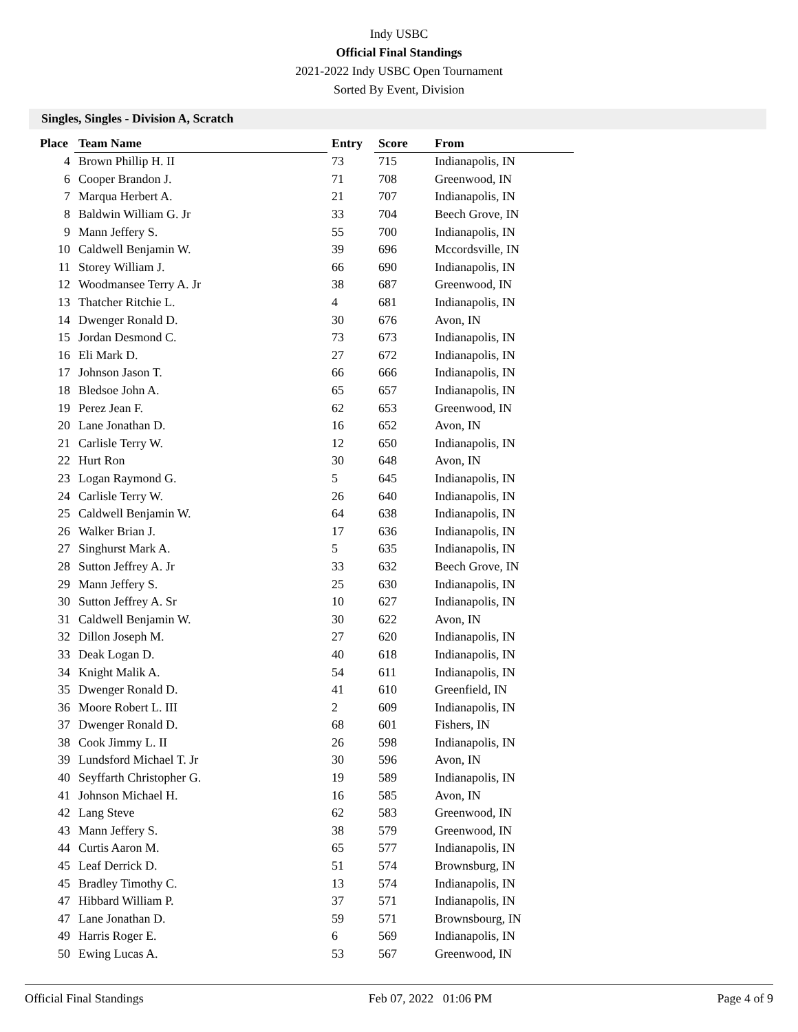Indy USBC
Official Final Standings
2021-2022 Indy USBC Open Tournament
Sorted By Event, Division
Singles, Singles - Division A, Scratch
| Place | Team Name | Entry | Score | From |
| --- | --- | --- | --- | --- |
| 4 | Brown Phillip H. II | 73 | 715 | Indianapolis, IN |
| 6 | Cooper Brandon J. | 71 | 708 | Greenwood, IN |
| 7 | Marqua Herbert A. | 21 | 707 | Indianapolis, IN |
| 8 | Baldwin William G. Jr | 33 | 704 | Beech Grove, IN |
| 9 | Mann Jeffery S. | 55 | 700 | Indianapolis, IN |
| 10 | Caldwell Benjamin W. | 39 | 696 | Mccordsville, IN |
| 11 | Storey William J. | 66 | 690 | Indianapolis, IN |
| 12 | Woodmansee Terry A. Jr | 38 | 687 | Greenwood, IN |
| 13 | Thatcher Ritchie L. | 4 | 681 | Indianapolis, IN |
| 14 | Dwenger Ronald D. | 30 | 676 | Avon, IN |
| 15 | Jordan Desmond C. | 73 | 673 | Indianapolis, IN |
| 16 | Eli Mark D. | 27 | 672 | Indianapolis, IN |
| 17 | Johnson Jason T. | 66 | 666 | Indianapolis, IN |
| 18 | Bledsoe John A. | 65 | 657 | Indianapolis, IN |
| 19 | Perez Jean F. | 62 | 653 | Greenwood, IN |
| 20 | Lane Jonathan D. | 16 | 652 | Avon, IN |
| 21 | Carlisle Terry W. | 12 | 650 | Indianapolis, IN |
| 22 | Hurt Ron | 30 | 648 | Avon, IN |
| 23 | Logan Raymond G. | 5 | 645 | Indianapolis, IN |
| 24 | Carlisle Terry W. | 26 | 640 | Indianapolis, IN |
| 25 | Caldwell Benjamin W. | 64 | 638 | Indianapolis, IN |
| 26 | Walker Brian J. | 17 | 636 | Indianapolis, IN |
| 27 | Singhurst Mark A. | 5 | 635 | Indianapolis, IN |
| 28 | Sutton Jeffrey A. Jr | 33 | 632 | Beech Grove, IN |
| 29 | Mann Jeffery S. | 25 | 630 | Indianapolis, IN |
| 30 | Sutton Jeffrey A. Sr | 10 | 627 | Indianapolis, IN |
| 31 | Caldwell Benjamin W. | 30 | 622 | Avon, IN |
| 32 | Dillon Joseph M. | 27 | 620 | Indianapolis, IN |
| 33 | Deak Logan D. | 40 | 618 | Indianapolis, IN |
| 34 | Knight Malik A. | 54 | 611 | Indianapolis, IN |
| 35 | Dwenger Ronald D. | 41 | 610 | Greenfield, IN |
| 36 | Moore Robert L. III | 2 | 609 | Indianapolis, IN |
| 37 | Dwenger Ronald D. | 68 | 601 | Fishers, IN |
| 38 | Cook Jimmy L. II | 26 | 598 | Indianapolis, IN |
| 39 | Lundsford Michael T. Jr | 30 | 596 | Avon, IN |
| 40 | Seyffarth Christopher G. | 19 | 589 | Indianapolis, IN |
| 41 | Johnson Michael H. | 16 | 585 | Avon, IN |
| 42 | Lang Steve | 62 | 583 | Greenwood, IN |
| 43 | Mann Jeffery S. | 38 | 579 | Greenwood, IN |
| 44 | Curtis Aaron M. | 65 | 577 | Indianapolis, IN |
| 45 | Leaf Derrick D. | 51 | 574 | Brownsburg, IN |
| 45 | Bradley Timothy C. | 13 | 574 | Indianapolis, IN |
| 47 | Hibbard William P. | 37 | 571 | Indianapolis, IN |
| 47 | Lane Jonathan D. | 59 | 571 | Brownsbourg, IN |
| 49 | Harris Roger E. | 6 | 569 | Indianapolis, IN |
| 50 | Ewing Lucas A. | 53 | 567 | Greenwood, IN |
Official Final Standings Feb 07, 2022 01:06 PM Page 4 of 9